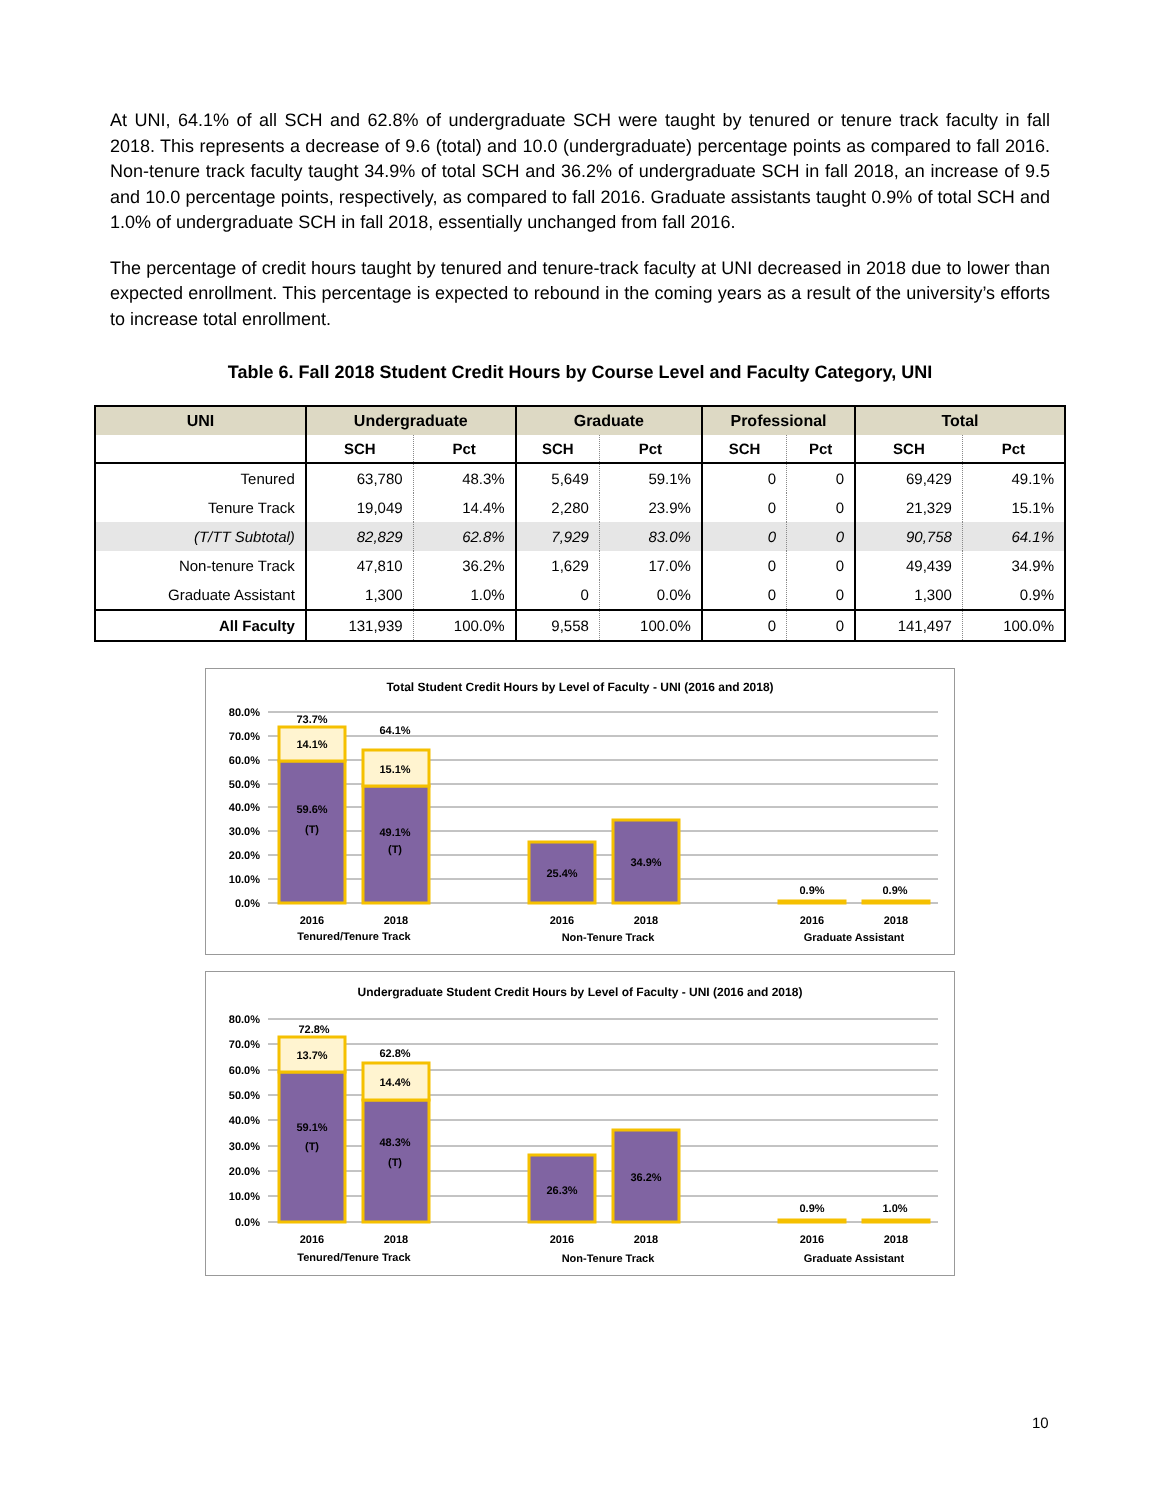At UNI, 64.1% of all SCH and 62.8% of undergraduate SCH were taught by tenured or tenure track faculty in fall 2018. This represents a decrease of 9.6 (total) and 10.0 (undergraduate) percentage points as compared to fall 2016. Non-tenure track faculty taught 34.9% of total SCH and 36.2% of undergraduate SCH in fall 2018, an increase of 9.5 and 10.0 percentage points, respectively, as compared to fall 2016. Graduate assistants taught 0.9% of total SCH and 1.0% of undergraduate SCH in fall 2018, essentially unchanged from fall 2016.
The percentage of credit hours taught by tenured and tenure-track faculty at UNI decreased in 2018 due to lower than expected enrollment. This percentage is expected to rebound in the coming years as a result of the university’s efforts to increase total enrollment.
Table 6. Fall 2018 Student Credit Hours by Course Level and Faculty Category, UNI
| UNI | Undergraduate | | Graduate | | Professional | | Total | |
| --- | --- | --- | --- | --- | --- | --- | --- | --- |
| | SCH | Pct | SCH | Pct | SCH | Pct | SCH | Pct |
| Tenured | 63,780 | 48.3% | 5,649 | 59.1% | 0 | 0 | 69,429 | 49.1% |
| Tenure Track | 19,049 | 14.4% | 2,280 | 23.9% | 0 | 0 | 21,329 | 15.1% |
| (T/TT Subtotal) | 82,829 | 62.8% | 7,929 | 83.0% | 0 | 0 | 90,758 | 64.1% |
| Non-tenure Track | 47,810 | 36.2% | 1,629 | 17.0% | 0 | 0 | 49,439 | 34.9% |
| Graduate Assistant | 1,300 | 1.0% | 0 | 0.0% | 0 | 0 | 1,300 | 0.9% |
| All Faculty | 131,939 | 100.0% | 9,558 | 100.0% | 0 | 0 | 141,497 | 100.0% |
Total Student Credit Hours by Level of Faculty - UNI (2016 and 2018)
80.0%
70.0%
60.0%
50.0%
40.0%
30.0%
20.0%
10.0%
0.0%
73.7%
14.1%
59.6%
(T)
64.1%
15.1%
49.1%
(T)
25.4%
34.9%
0.9%
0.9%
2016
2018
2016
2018
2016
2018
Tenured/Tenure Track
Non-Tenure Track
Graduate Assistant
Undergraduate Student Credit Hours by Level of Faculty - UNI (2016 and 2018)
80.0%
70.0%
60.0%
50.0%
40.0%
30.0%
20.0%
10.0%
0.0%
72.8%
13.7%
59.1%
(T)
62.8%
14.4%
48.3%
(T)
26.3%
36.2%
0.9%
1.0%
2016
2018
2016
2018
2016
2018
Tenured/Tenure Track
Non-Tenure Track
Graduate Assistant
10